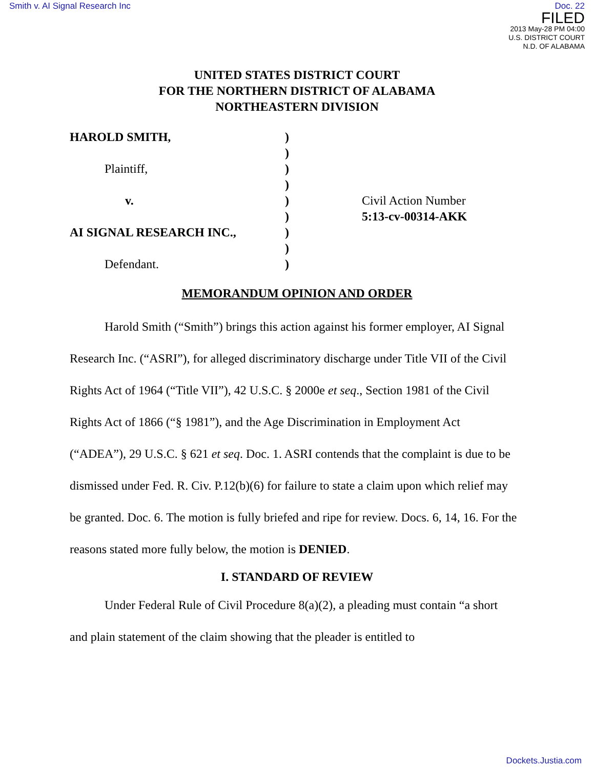Smith v. AI Signal Research Inc Doc. 22
FILED
2013 May-28 PM 04:00
U.S. DISTRICT COURT
N.D. OF ALABAMA
UNITED STATES DISTRICT COURT
FOR THE NORTHERN DISTRICT OF ALABAMA
NORTHEASTERN DIVISION
HAROLD SMITH,
Plaintiff,
v.
AI SIGNAL RESEARCH INC.,
Defendant.
)
)
)
)
)
)
)
)
)
Civil Action Number
5:13-cv-00314-AKK
MEMORANDUM OPINION AND ORDER
Harold Smith (“Smith”) brings this action against his former employer, AI Signal Research Inc. (“ASRI”), for alleged discriminatory discharge under Title VII of the Civil Rights Act of 1964 (“Title VII”), 42 U.S.C. § 2000e et seq., Section 1981 of the Civil Rights Act of 1866 (“§ 1981”), and the Age Discrimination in Employment Act (“ADEA”), 29 U.S.C. § 621 et seq. Doc. 1. ASRI contends that the complaint is due to be dismissed under Fed. R. Civ. P.12(b)(6) for failure to state a claim upon which relief may be granted. Doc. 6. The motion is fully briefed and ripe for review. Docs. 6, 14, 16. For the reasons stated more fully below, the motion is DENIED.
I. STANDARD OF REVIEW
Under Federal Rule of Civil Procedure 8(a)(2), a pleading must contain “a short and plain statement of the claim showing that the pleader is entitled to
Dockets.Justia.com